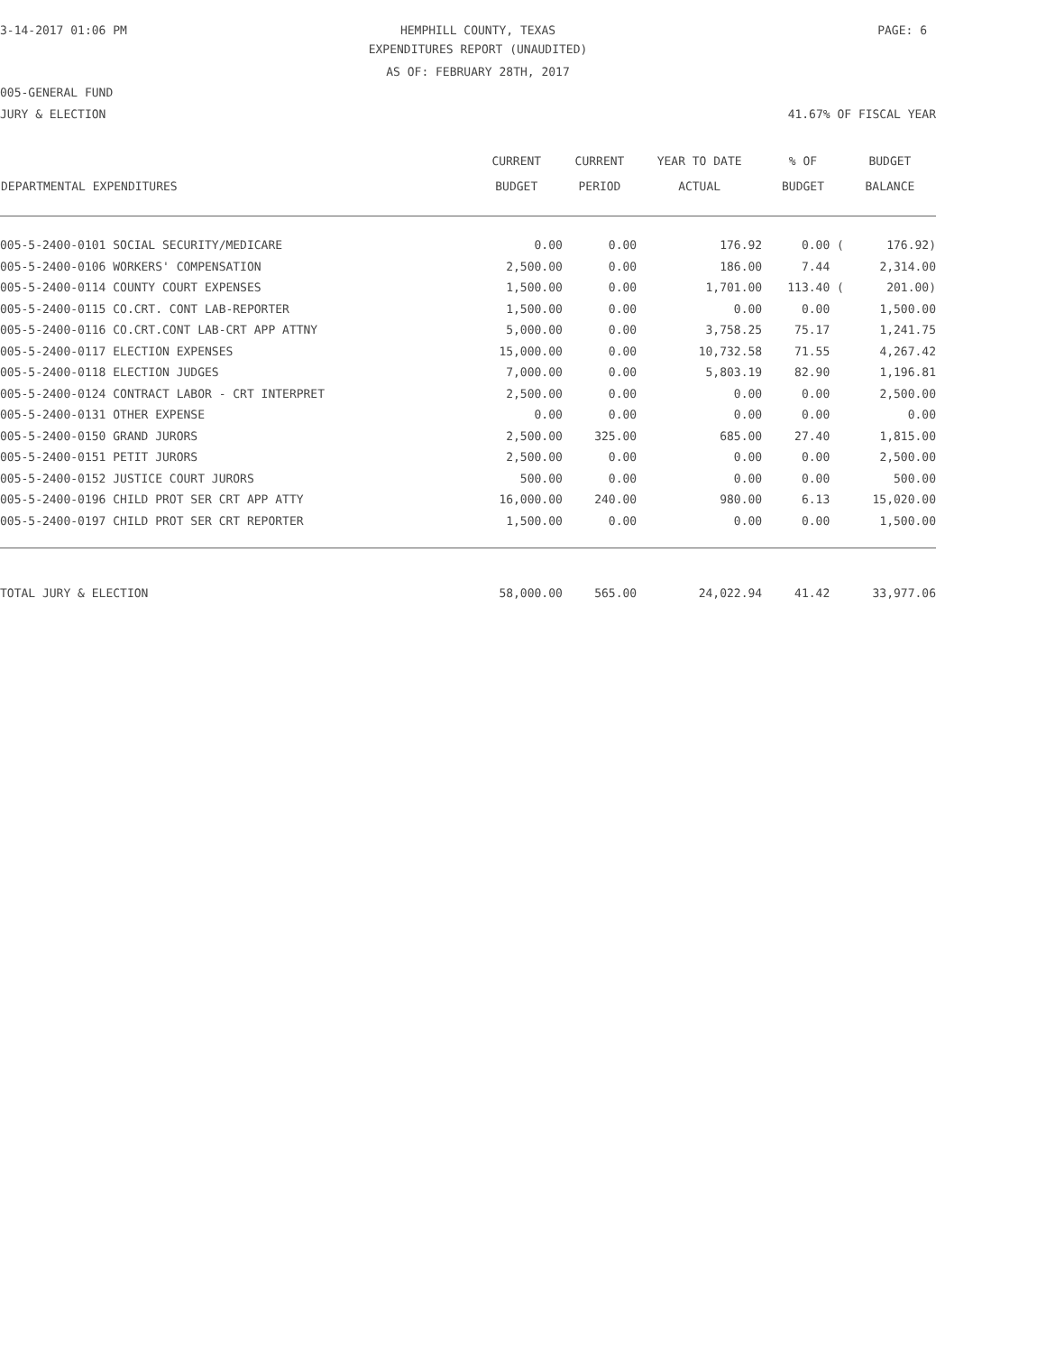3-14-2017 01:06 PM HEMPHILL COUNTY, TEXAS PAGE: 6
EXPENDITURES REPORT (UNAUDITED)
AS OF: FEBRUARY 28TH, 2017
005-GENERAL FUND
JURY & ELECTION 41.67% OF FISCAL YEAR
| | CURRENT | CURRENT | YEAR TO DATE | % OF | BUDGET |
| --- | --- | --- | --- | --- | --- |
| DEPARTMENTAL EXPENDITURES | BUDGET | PERIOD | ACTUAL | BUDGET | BALANCE |
| 005-5-2400-0101 SOCIAL SECURITY/MEDICARE | 0.00 | 0.00 | 176.92 | 0.00 ( | 176.92) |
| 005-5-2400-0106 WORKERS' COMPENSATION | 2,500.00 | 0.00 | 186.00 | 7.44 | 2,314.00 |
| 005-5-2400-0114 COUNTY COURT EXPENSES | 1,500.00 | 0.00 | 1,701.00 | 113.40 ( | 201.00) |
| 005-5-2400-0115 CO.CRT. CONT LAB-REPORTER | 1,500.00 | 0.00 | 0.00 | 0.00 | 1,500.00 |
| 005-5-2400-0116 CO.CRT.CONT LAB-CRT APP ATTNY | 5,000.00 | 0.00 | 3,758.25 | 75.17 | 1,241.75 |
| 005-5-2400-0117 ELECTION EXPENSES | 15,000.00 | 0.00 | 10,732.58 | 71.55 | 4,267.42 |
| 005-5-2400-0118 ELECTION JUDGES | 7,000.00 | 0.00 | 5,803.19 | 82.90 | 1,196.81 |
| 005-5-2400-0124 CONTRACT LABOR - CRT INTERPRET | 2,500.00 | 0.00 | 0.00 | 0.00 | 2,500.00 |
| 005-5-2400-0131 OTHER EXPENSE | 0.00 | 0.00 | 0.00 | 0.00 | 0.00 |
| 005-5-2400-0150 GRAND JURORS | 2,500.00 | 325.00 | 685.00 | 27.40 | 1,815.00 |
| 005-5-2400-0151 PETIT JURORS | 2,500.00 | 0.00 | 0.00 | 0.00 | 2,500.00 |
| 005-5-2400-0152 JUSTICE COURT JURORS | 500.00 | 0.00 | 0.00 | 0.00 | 500.00 |
| 005-5-2400-0196 CHILD PROT SER CRT APP ATTY | 16,000.00 | 240.00 | 980.00 | 6.13 | 15,020.00 |
| 005-5-2400-0197 CHILD PROT SER CRT REPORTER | 1,500.00 | 0.00 | 0.00 | 0.00 | 1,500.00 |
| TOTAL JURY & ELECTION | 58,000.00 | 565.00 | 24,022.94 | 41.42 | 33,977.06 |